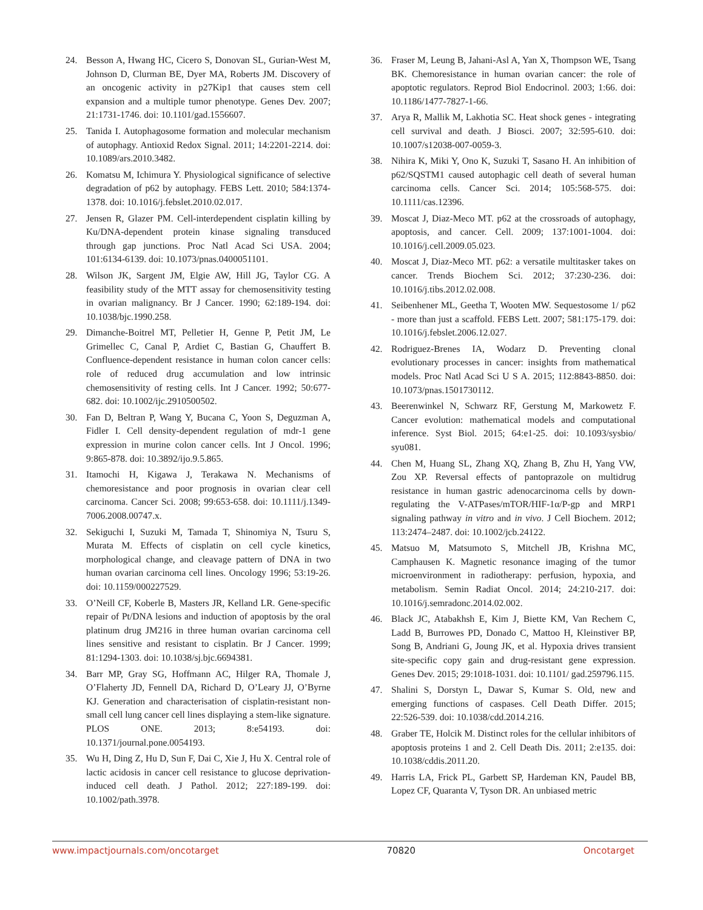24. Besson A, Hwang HC, Cicero S, Donovan SL, Gurian-West M, Johnson D, Clurman BE, Dyer MA, Roberts JM. Discovery of an oncogenic activity in p27Kip1 that causes stem cell expansion and a multiple tumor phenotype. Genes Dev. 2007; 21:1731-1746. doi: 10.1101/gad.1556607.
25. Tanida I. Autophagosome formation and molecular mechanism of autophagy. Antioxid Redox Signal. 2011; 14:2201-2214. doi: 10.1089/ars.2010.3482.
26. Komatsu M, Ichimura Y. Physiological significance of selective degradation of p62 by autophagy. FEBS Lett. 2010; 584:1374-1378. doi: 10.1016/j.febslet.2010.02.017.
27. Jensen R, Glazer PM. Cell-interdependent cisplatin killing by Ku/DNA-dependent protein kinase signaling transduced through gap junctions. Proc Natl Acad Sci USA. 2004; 101:6134-6139. doi: 10.1073/pnas.0400051101.
28. Wilson JK, Sargent JM, Elgie AW, Hill JG, Taylor CG. A feasibility study of the MTT assay for chemosensitivity testing in ovarian malignancy. Br J Cancer. 1990; 62:189-194. doi: 10.1038/bjc.1990.258.
29. Dimanche-Boitrel MT, Pelletier H, Genne P, Petit JM, Le Grimellec C, Canal P, Ardiet C, Bastian G, Chauffert B. Confluence-dependent resistance in human colon cancer cells: role of reduced drug accumulation and low intrinsic chemosensitivity of resting cells. Int J Cancer. 1992; 50:677-682. doi: 10.1002/ijc.2910500502.
30. Fan D, Beltran P, Wang Y, Bucana C, Yoon S, Deguzman A, Fidler I. Cell density-dependent regulation of mdr-1 gene expression in murine colon cancer cells. Int J Oncol. 1996; 9:865-878. doi: 10.3892/ijo.9.5.865.
31. Itamochi H, Kigawa J, Terakawa N. Mechanisms of chemoresistance and poor prognosis in ovarian clear cell carcinoma. Cancer Sci. 2008; 99:653-658. doi: 10.1111/j.1349-7006.2008.00747.x.
32. Sekiguchi I, Suzuki M, Tamada T, Shinomiya N, Tsuru S, Murata M. Effects of cisplatin on cell cycle kinetics, morphological change, and cleavage pattern of DNA in two human ovarian carcinoma cell lines. Oncology 1996; 53:19-26. doi: 10.1159/000227529.
33. O’Neill CF, Koberle B, Masters JR, Kelland LR. Gene-specific repair of Pt/DNA lesions and induction of apoptosis by the oral platinum drug JM216 in three human ovarian carcinoma cell lines sensitive and resistant to cisplatin. Br J Cancer. 1999; 81:1294-1303. doi: 10.1038/sj.bjc.6694381.
34. Barr MP, Gray SG, Hoffmann AC, Hilger RA, Thomale J, O’Flaherty JD, Fennell DA, Richard D, O’Leary JJ, O’Byrne KJ. Generation and characterisation of cisplatin-resistant non-small cell lung cancer cell lines displaying a stem-like signature. PLOS ONE. 2013; 8:e54193. doi: 10.1371/journal.pone.0054193.
35. Wu H, Ding Z, Hu D, Sun F, Dai C, Xie J, Hu X. Central role of lactic acidosis in cancer cell resistance to glucose deprivation-induced cell death. J Pathol. 2012; 227:189-199. doi: 10.1002/path.3978.
36. Fraser M, Leung B, Jahani-Asl A, Yan X, Thompson WE, Tsang BK. Chemoresistance in human ovarian cancer: the role of apoptotic regulators. Reprod Biol Endocrinol. 2003; 1:66. doi: 10.1186/1477-7827-1-66.
37. Arya R, Mallik M, Lakhotia SC. Heat shock genes - integrating cell survival and death. J Biosci. 2007; 32:595-610. doi: 10.1007/s12038-007-0059-3.
38. Nihira K, Miki Y, Ono K, Suzuki T, Sasano H. An inhibition of p62/SQSTM1 caused autophagic cell death of several human carcinoma cells. Cancer Sci. 2014; 105:568-575. doi: 10.1111/cas.12396.
39. Moscat J, Diaz-Meco MT. p62 at the crossroads of autophagy, apoptosis, and cancer. Cell. 2009; 137:1001-1004. doi: 10.1016/j.cell.2009.05.023.
40. Moscat J, Diaz-Meco MT. p62: a versatile multitasker takes on cancer. Trends Biochem Sci. 2012; 37:230-236. doi: 10.1016/j.tibs.2012.02.008.
41. Seibenhener ML, Geetha T, Wooten MW. Sequestosome 1/ p62 - more than just a scaffold. FEBS Lett. 2007; 581:175-179. doi: 10.1016/j.febslet.2006.12.027.
42. Rodriguez-Brenes IA, Wodarz D. Preventing clonal evolutionary processes in cancer: insights from mathematical models. Proc Natl Acad Sci U S A. 2015; 112:8843-8850. doi: 10.1073/pnas.1501730112.
43. Beerenwinkel N, Schwarz RF, Gerstung M, Markowetz F. Cancer evolution: mathematical models and computational inference. Syst Biol. 2015; 64:e1-25. doi: 10.1093/sysbio/ syu081.
44. Chen M, Huang SL, Zhang XQ, Zhang B, Zhu H, Yang VW, Zou XP. Reversal effects of pantoprazole on multidrug resistance in human gastric adenocarcinoma cells by down-regulating the V-ATPases/mTOR/HIF-1α/P-gp and MRP1 signaling pathway in vitro and in vivo. J Cell Biochem. 2012; 113:2474–2487. doi: 10.1002/jcb.24122.
45. Matsuo M, Matsumoto S, Mitchell JB, Krishna MC, Camphausen K. Magnetic resonance imaging of the tumor microenvironment in radiotherapy: perfusion, hypoxia, and metabolism. Semin Radiat Oncol. 2014; 24:210-217. doi: 10.1016/j.semradonc.2014.02.002.
46. Black JC, Atabakhsh E, Kim J, Biette KM, Van Rechem C, Ladd B, Burrowes PD, Donado C, Mattoo H, Kleinstiver BP, Song B, Andriani G, Joung JK, et al. Hypoxia drives transient site-specific copy gain and drug-resistant gene expression. Genes Dev. 2015; 29:1018-1031. doi: 10.1101/ gad.259796.115.
47. Shalini S, Dorstyn L, Dawar S, Kumar S. Old, new and emerging functions of caspases. Cell Death Differ. 2015; 22:526-539. doi: 10.1038/cdd.2014.216.
48. Graber TE, Holcik M. Distinct roles for the cellular inhibitors of apoptosis proteins 1 and 2. Cell Death Dis. 2011; 2:e135. doi: 10.1038/cddis.2011.20.
49. Harris LA, Frick PL, Garbett SP, Hardeman KN, Paudel BB, Lopez CF, Quaranta V, Tyson DR. An unbiased metric
www.impactjournals.com/oncotarget 70820 Oncotarget